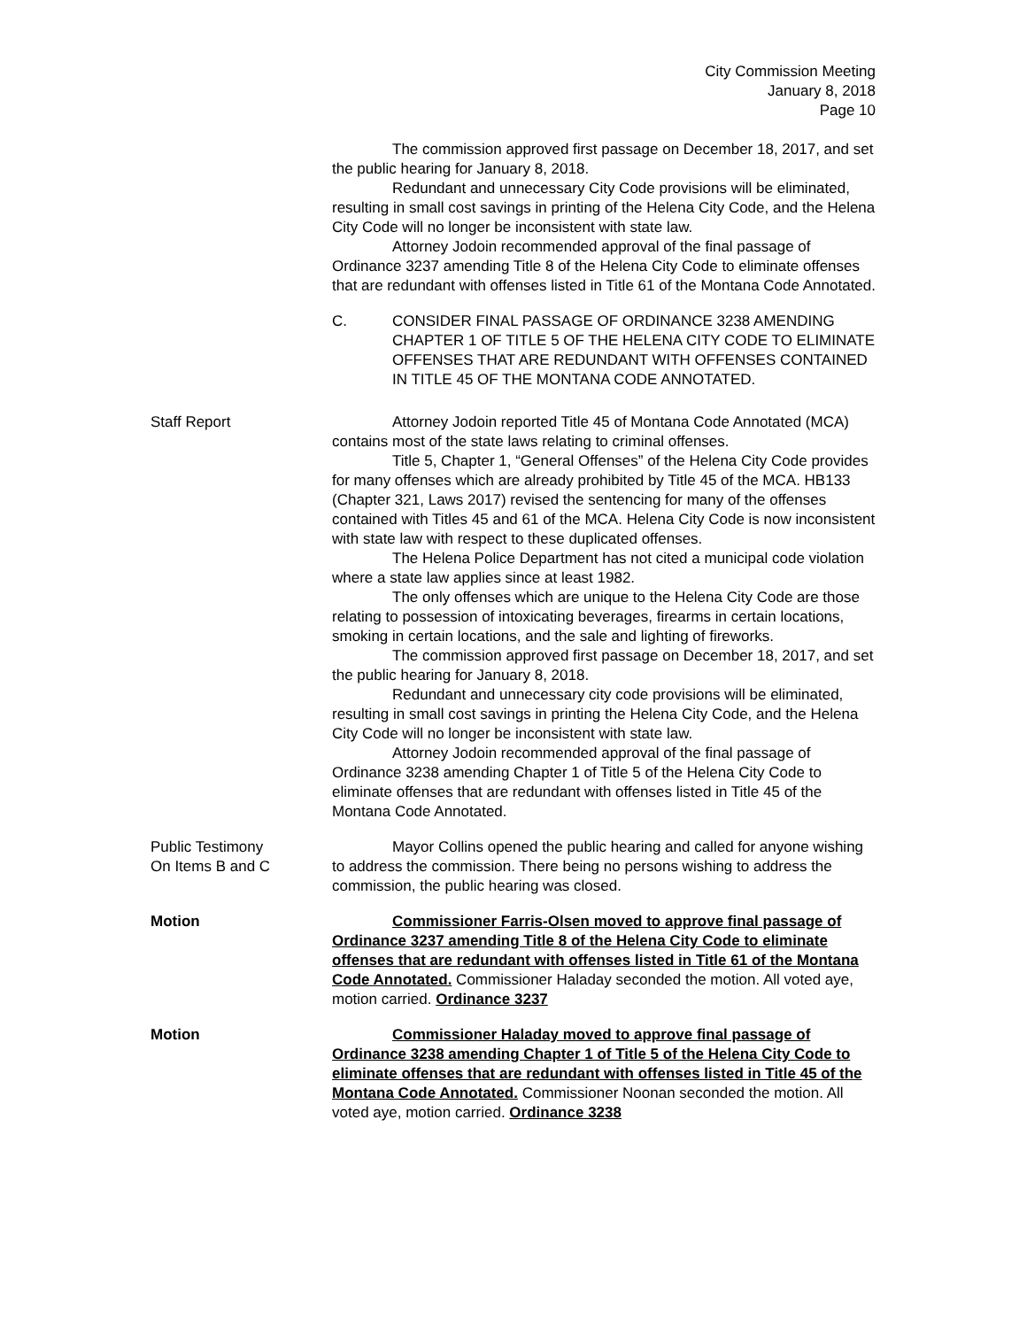City Commission Meeting
January 8, 2018
Page 10
The commission approved first passage on December 18, 2017, and set the public hearing for January 8, 2018.
Redundant and unnecessary City Code provisions will be eliminated, resulting in small cost savings in printing of the Helena City Code, and the Helena City Code will no longer be inconsistent with state law.
Attorney Jodoin recommended approval of the final passage of Ordinance 3237 amending Title 8 of the Helena City Code to eliminate offenses that are redundant with offenses listed in Title 61 of the Montana Code Annotated.
C. CONSIDER FINAL PASSAGE OF ORDINANCE 3238 AMENDING CHAPTER 1 OF TITLE 5 OF THE HELENA CITY CODE TO ELIMINATE OFFENSES THAT ARE REDUNDANT WITH OFFENSES CONTAINED IN TITLE 45 OF THE MONTANA CODE ANNOTATED.
Staff Report Attorney Jodoin reported Title 45 of Montana Code Annotated (MCA) contains most of the state laws relating to criminal offenses.
Title 5, Chapter 1, “General Offenses” of the Helena City Code provides for many offenses which are already prohibited by Title 45 of the MCA. HB133 (Chapter 321, Laws 2017) revised the sentencing for many of the offenses contained with Titles 45 and 61 of the MCA. Helena City Code is now inconsistent with state law with respect to these duplicated offenses.
The Helena Police Department has not cited a municipal code violation where a state law applies since at least 1982.
The only offenses which are unique to the Helena City Code are those relating to possession of intoxicating beverages, firearms in certain locations, smoking in certain locations, and the sale and lighting of fireworks.
The commission approved first passage on December 18, 2017, and set the public hearing for January 8, 2018.
Redundant and unnecessary city code provisions will be eliminated, resulting in small cost savings in printing the Helena City Code, and the Helena City Code will no longer be inconsistent with state law.
Attorney Jodoin recommended approval of the final passage of Ordinance 3238 amending Chapter 1 of Title 5 of the Helena City Code to eliminate offenses that are redundant with offenses listed in Title 45 of the Montana Code Annotated.
Public Testimony
On Items B and C
Mayor Collins opened the public hearing and called for anyone wishing to address the commission. There being no persons wishing to address the commission, the public hearing was closed.
Motion Commissioner Farris-Olsen moved to approve final passage of Ordinance 3237 amending Title 8 of the Helena City Code to eliminate offenses that are redundant with offenses listed in Title 61 of the Montana Code Annotated. Commissioner Haladay seconded the motion. All voted aye, motion carried. Ordinance 3237
Motion Commissioner Haladay moved to approve final passage of Ordinance 3238 amending Chapter 1 of Title 5 of the Helena City Code to eliminate offenses that are redundant with offenses listed in Title 45 of the Montana Code Annotated. Commissioner Noonan seconded the motion. All voted aye, motion carried. Ordinance 3238